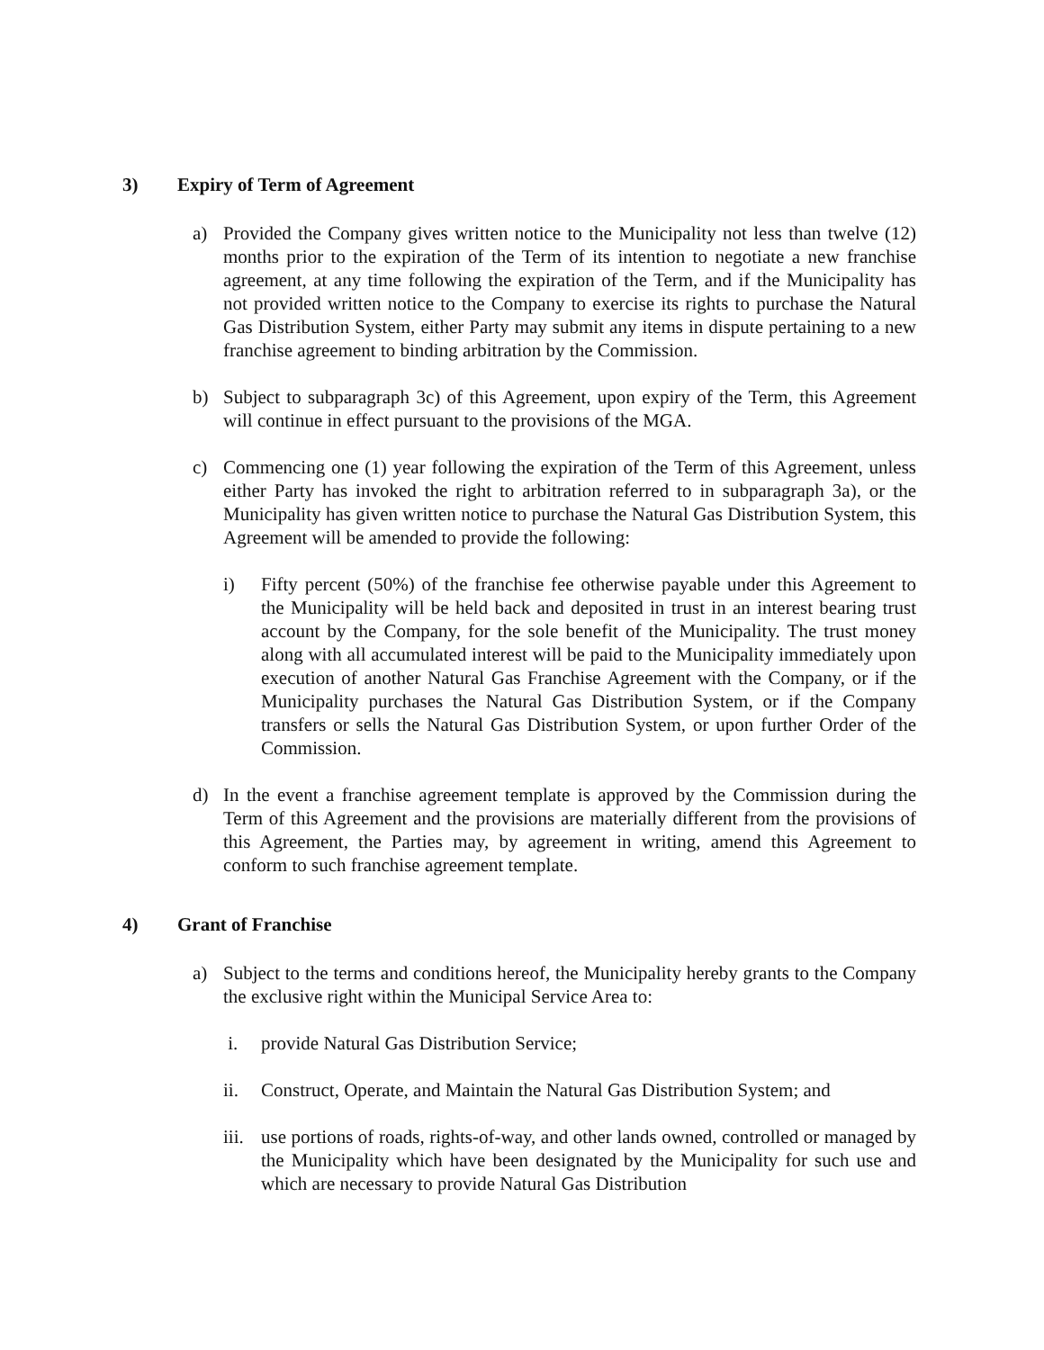3) Expiry of Term of Agreement
a) Provided the Company gives written notice to the Municipality not less than twelve (12) months prior to the expiration of the Term of its intention to negotiate a new franchise agreement, at any time following the expiration of the Term, and if the Municipality has not provided written notice to the Company to exercise its rights to purchase the Natural Gas Distribution System, either Party may submit any items in dispute pertaining to a new franchise agreement to binding arbitration by the Commission.
b) Subject to subparagraph 3c) of this Agreement, upon expiry of the Term, this Agreement will continue in effect pursuant to the provisions of the MGA.
c) Commencing one (1) year following the expiration of the Term of this Agreement, unless either Party has invoked the right to arbitration referred to in subparagraph 3a), or the Municipality has given written notice to purchase the Natural Gas Distribution System, this Agreement will be amended to provide the following:
i) Fifty percent (50%) of the franchise fee otherwise payable under this Agreement to the Municipality will be held back and deposited in trust in an interest bearing trust account by the Company, for the sole benefit of the Municipality. The trust money along with all accumulated interest will be paid to the Municipality immediately upon execution of another Natural Gas Franchise Agreement with the Company, or if the Municipality purchases the Natural Gas Distribution System, or if the Company transfers or sells the Natural Gas Distribution System, or upon further Order of the Commission.
d) In the event a franchise agreement template is approved by the Commission during the Term of this Agreement and the provisions are materially different from the provisions of this Agreement, the Parties may, by agreement in writing, amend this Agreement to conform to such franchise agreement template.
4) Grant of Franchise
a) Subject to the terms and conditions hereof, the Municipality hereby grants to the Company the exclusive right within the Municipal Service Area to:
i. provide Natural Gas Distribution Service;
ii. Construct, Operate, and Maintain the Natural Gas Distribution System; and
iii.
use portions of roads, rights-of-way, and other lands owned, controlled or managed by the Municipality which have been designated by the Municipality for such use and which are necessary to provide Natural Gas Distribution